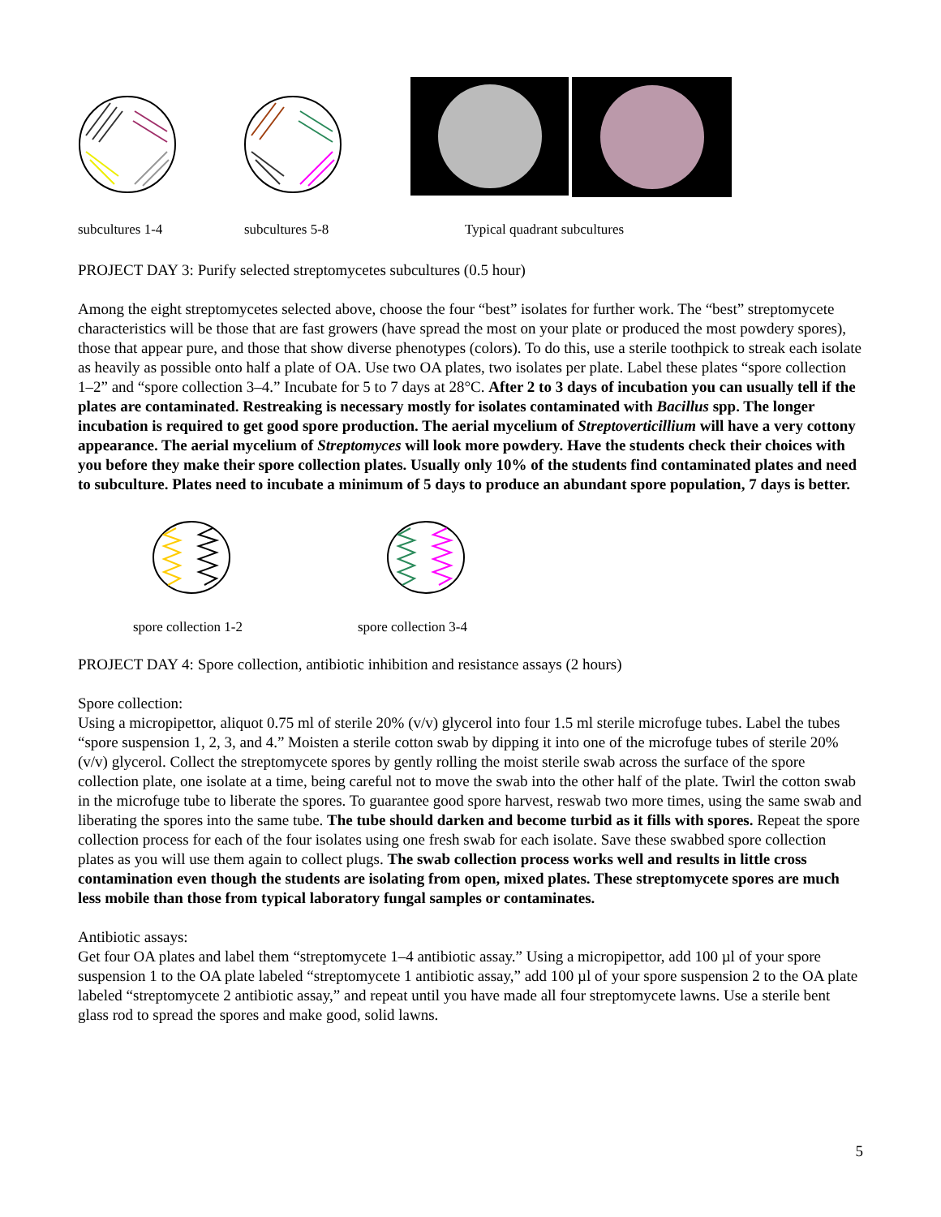subcultures 1-4 subcultures 5-8 Typical quadrant subcultures
PROJECT DAY 3: Purify selected streptomycetes subcultures (0.5 hour)
Among the eight streptomycetes selected above, choose the four “best” isolates for further work. The “best” streptomycete characteristics will be those that are fast growers (have spread the most on your plate or produced the most powdery spores), those that appear pure, and those that show diverse phenotypes (colors). To do this, use a sterile toothpick to streak each isolate as heavily as possible onto half a plate of OA. Use two OA plates, two isolates per plate. Label these plates “spore collection 1–2” and “spore collection 3–4.” Incubate for 5 to 7 days at 28°C. After 2 to 3 days of incubation you can usually tell if the plates are contaminated. Restreaking is necessary mostly for isolates contaminated with Bacillus spp. The longer incubation is required to get good spore production. The aerial mycelium of Streptoverticillium will have a very cottony appearance. The aerial mycelium of Streptomyces will look more powdery. Have the students check their choices with you before they make their spore collection plates. Usually only 10% of the students find contaminated plates and need to subculture. Plates need to incubate a minimum of 5 days to produce an abundant spore population, 7 days is better.
spore collection 1-2 spore collection 3-4
PROJECT DAY 4: Spore collection, antibiotic inhibition and resistance assays (2 hours)
Spore collection:
Using a micropipettor, aliquot 0.75 ml of sterile 20% (v/v) glycerol into four 1.5 ml sterile microfuge tubes. Label the tubes “spore suspension 1, 2, 3, and 4.” Moisten a sterile cotton swab by dipping it into one of the microfuge tubes of sterile 20% (v/v) glycerol. Collect the streptomycete spores by gently rolling the moist sterile swab across the surface of the spore collection plate, one isolate at a time, being careful not to move the swab into the other half of the plate. Twirl the cotton swab in the microfuge tube to liberate the spores. To guarantee good spore harvest, reswab two more times, using the same swab and liberating the spores into the same tube. The tube should darken and become turbid as it fills with spores. Repeat the spore collection process for each of the four isolates using one fresh swab for each isolate. Save these swabbed spore collection plates as you will use them again to collect plugs. The swab collection process works well and results in little cross contamination even though the students are isolating from open, mixed plates. These streptomycete spores are much less mobile than those from typical laboratory fungal samples or contaminates.
Antibiotic assays:
Get four OA plates and label them “streptomycete 1–4 antibiotic assay.” Using a micropipettor, add 100 µl of your spore suspension 1 to the OA plate labeled “streptomycete 1 antibiotic assay,” add 100 µl of your spore suspension 2 to the OA plate labeled “streptomycete 2 antibiotic assay,” and repeat until you have made all four streptomycete lawns. Use a sterile bent glass rod to spread the spores and make good, solid lawns.
5